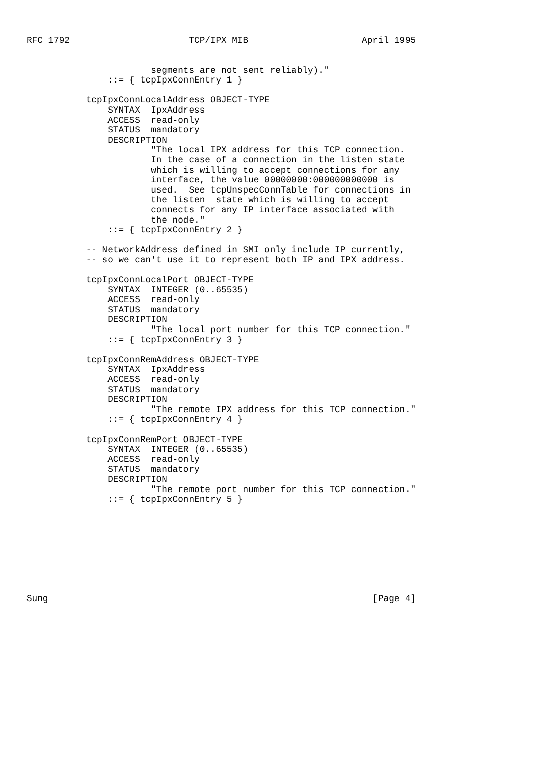RFC 1792                      TCP/IPX MIB                     April 1995
                       segments are not sent reliably)."
               ::= { tcpIpxConnEntry 1 }

           tcpIpxConnLocalAddress OBJECT-TYPE
               SYNTAX  IpxAddress
               ACCESS  read-only
               STATUS  mandatory
               DESCRIPTION
                       "The local IPX address for this TCP connection.
                       In the case of a connection in the listen state
                       which is willing to accept connections for any
                       interface, the value 00000000:000000000000 is
                       used.  See tcpUnspecConnTable for connections in
                       the listen  state which is willing to accept
                       connects for any IP interface associated with
                       the node."
               ::= { tcpIpxConnEntry 2 }

           -- NetworkAddress defined in SMI only include IP currently,
           -- so we can't use it to represent both IP and IPX address.

           tcpIpxConnLocalPort OBJECT-TYPE
               SYNTAX  INTEGER (0..65535)
               ACCESS  read-only
               STATUS  mandatory
               DESCRIPTION
                       "The local port number for this TCP connection."
               ::= { tcpIpxConnEntry 3 }

           tcpIpxConnRemAddress OBJECT-TYPE
               SYNTAX  IpxAddress
               ACCESS  read-only
               STATUS  mandatory
               DESCRIPTION
                       "The remote IPX address for this TCP connection."
               ::= { tcpIpxConnEntry 4 }

           tcpIpxConnRemPort OBJECT-TYPE
               SYNTAX  INTEGER (0..65535)
               ACCESS  read-only
               STATUS  mandatory
               DESCRIPTION
                       "The remote port number for this TCP connection."
               ::= { tcpIpxConnEntry 5 }
Sung                                                            [Page 4]